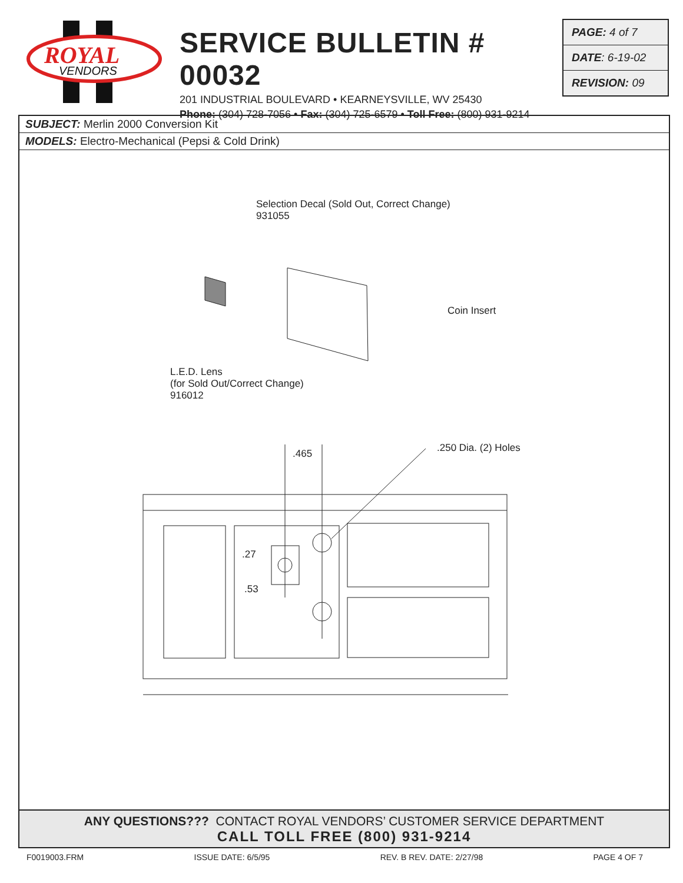ROYAL
VENDORS
SERVICE BULLETIN # 00032
201 INDUSTRIAL BOULEVARD • KEARNEYSVILLE, WV 25430
Phone: (304) 728-7056 • Fax: (304) 725-6579 • Toll Free: (800) 931-9214
PAGE: 4 of 7
DATE: 6-19-02
REVISION: 09
SUBJECT: Merlin 2000 Conversion Kit
MODELS: Electro-Mechanical (Pepsi & Cold Drink)
Selection Decal (Sold Out, Correct Change)
931055
Coin Insert
L.E.D. Lens
(for Sold Out/Correct Change)
916012
.465 .250 Dia. (2) Holes
.27
.53
ANY QUESTIONS??? CONTACT ROYAL VENDORS’ CUSTOMER SERVICE DEPARTMENT
CALL TOLL FREE (800) 931-9214
F0019003.FRM ISSUE DATE: 6/5/95 REV. B REV. DATE: 2/27/98 PAGE 4 OF 7